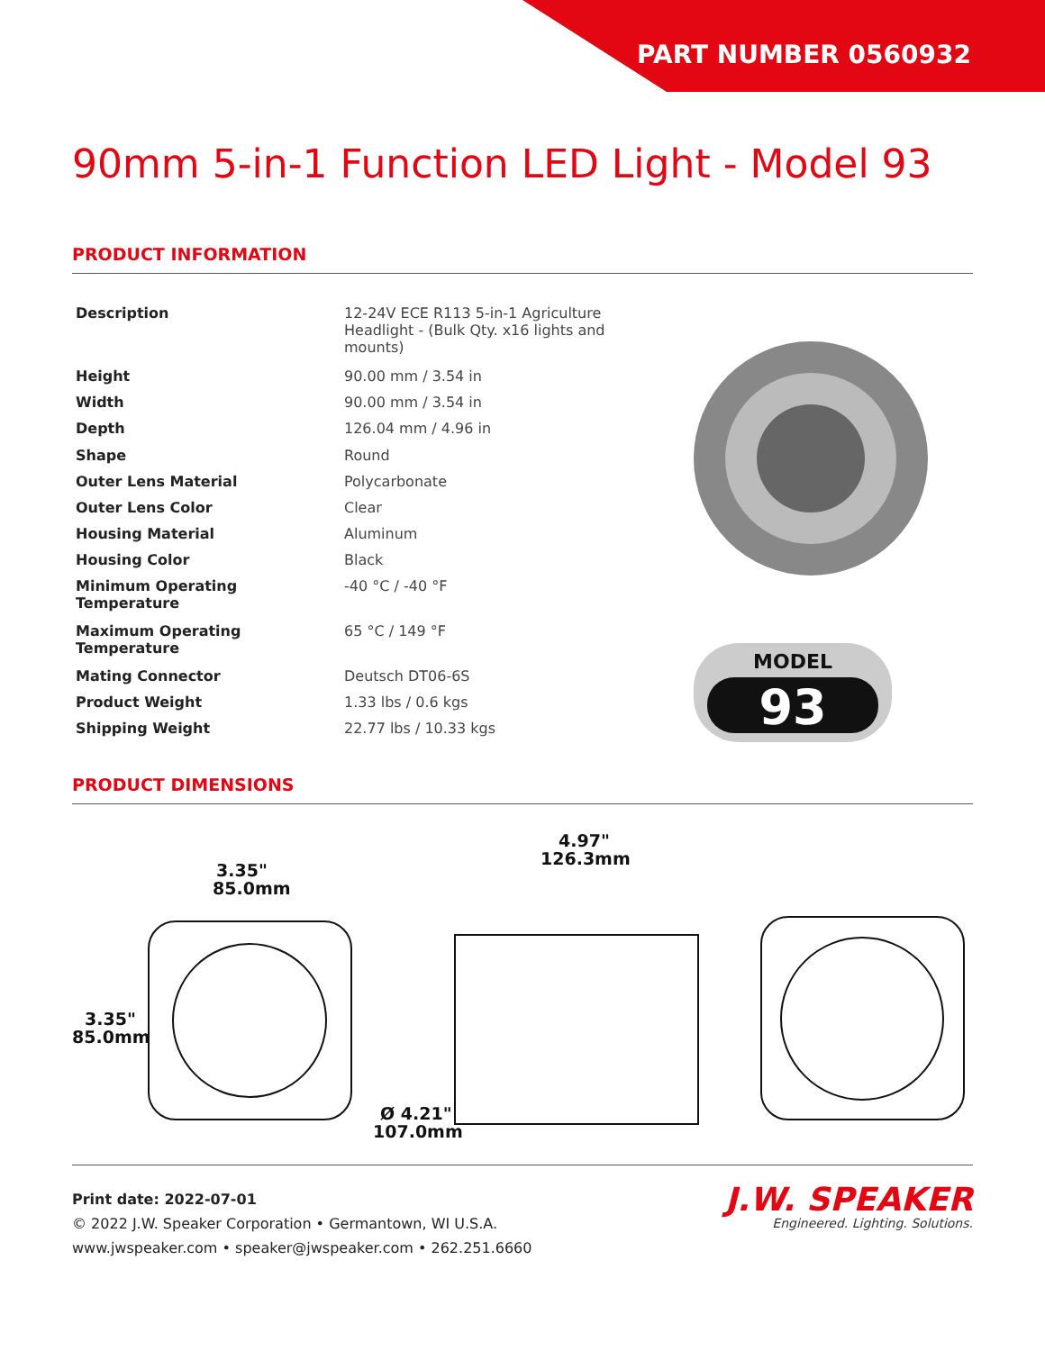PART NUMBER 0560932
90mm 5-in-1 Function LED Light - Model 93
PRODUCT INFORMATION
| Description | 12-24V ECE R113 5-in-1 Agriculture Headlight - (Bulk Qty. x16 lights and mounts) |
| Height | 90.00 mm / 3.54 in |
| Width | 90.00 mm / 3.54 in |
| Depth | 126.04 mm / 4.96 in |
| Shape | Round |
| Outer Lens Material | Polycarbonate |
| Outer Lens Color | Clear |
| Housing Material | Aluminum |
| Housing Color | Black |
| Minimum Operating Temperature | -40 °C / -40 °F |
| Maximum Operating Temperature | 65 °C / 149 °F |
| Mating Connector | Deutsch DT06-6S |
| Product Weight | 1.33 lbs / 0.6 kgs |
| Shipping Weight | 22.77 lbs / 10.33 kgs |
MODEL
93
PRODUCT DIMENSIONS
3.35"
85.0mm
3.35"
85.0mm
Ø 4.21"
107.0mm
4.97"
126.3mm
Print date: 2022-07-01
© 2022 J.W. Speaker Corporation • Germantown, WI U.S.A.
www.jwspeaker.com • speaker@jwspeaker.com • 262.251.6660
J.W. SPEAKER
Engineered. Lighting. Solutions.